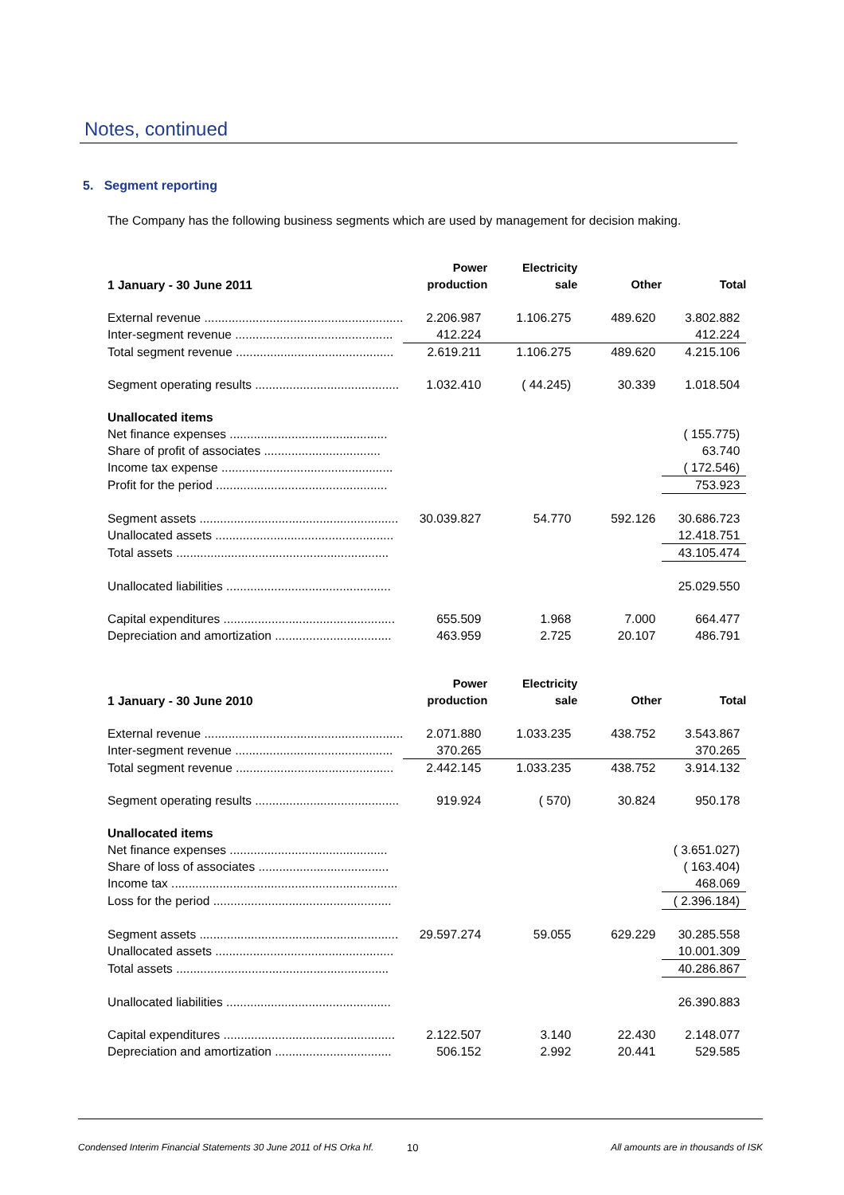Notes, continued
5. Segment reporting
The Company has the following business segments which are used by management for decision making.
| 1 January - 30 June 2011 | Power production | Electricity sale | Other | Total |
| --- | --- | --- | --- | --- |
| External revenue .......................................................... | 2.206.987 | 1.106.275 | 489.620 | 3.802.882 |
| Inter-segment revenue .............................................. | 412.224 | | | 412.224 |
| Total segment revenue .............................................. | 2.619.211 | 1.106.275 | 489.620 | 4.215.106 |
| Segment operating results .......................................... | 1.032.410 | ( 44.245) | 30.339 | 1.018.504 |
| Unallocated items | | | | |
| Net finance expenses .............................................. | | | | ( 155.775) |
| Share of profit of associates .................................. | | | | 63.740 |
| Income tax expense .................................................. | | | | ( 172.546) |
| Profit for the period .................................................. | | | | 753.923 |
| Segment assets .......................................................... | 30.039.827 | 54.770 | 592.126 | 30.686.723 |
| Unallocated assets .................................................... | | | | 12.418.751 |
| Total assets .............................................................. | | | | 43.105.474 |
| Unallocated liabilities ................................................ | | | | 25.029.550 |
| Capital expenditures .................................................. | 655.509 | 1.968 | 7.000 | 664.477 |
| Depreciation and amortization .................................. | 463.959 | 2.725 | 20.107 | 486.791 |
| 1 January - 30 June 2010 | Power production | Electricity sale | Other | Total |
| --- | --- | --- | --- | --- |
| External revenue .......................................................... | 2.071.880 | 1.033.235 | 438.752 | 3.543.867 |
| Inter-segment revenue .............................................. | 370.265 | | | 370.265 |
| Total segment revenue .............................................. | 2.442.145 | 1.033.235 | 438.752 | 3.914.132 |
| Segment operating results .......................................... | 919.924 | ( 570) | 30.824 | 950.178 |
| Unallocated items | | | | |
| Net finance expenses .............................................. | | | | ( 3.651.027) |
| Share of loss of associates ...................................... | | | | ( 163.404) |
| Income tax .................................................................. | | | | 468.069 |
| Loss for the period .................................................... | | | | ( 2.396.184) |
| Segment assets .......................................................... | 29.597.274 | 59.055 | 629.229 | 30.285.558 |
| Unallocated assets .................................................... | | | | 10.001.309 |
| Total assets .............................................................. | | | | 40.286.867 |
| Unallocated liabilities ................................................ | | | | 26.390.883 |
| Capital expenditures .................................................. | 2.122.507 | 3.140 | 22.430 | 2.148.077 |
| Depreciation and amortization .................................. | 506.152 | 2.992 | 20.441 | 529.585 |
Condensed Interim Financial Statements 30 June 2011 of HS Orka hf. 10 All amounts are in thousands of ISK